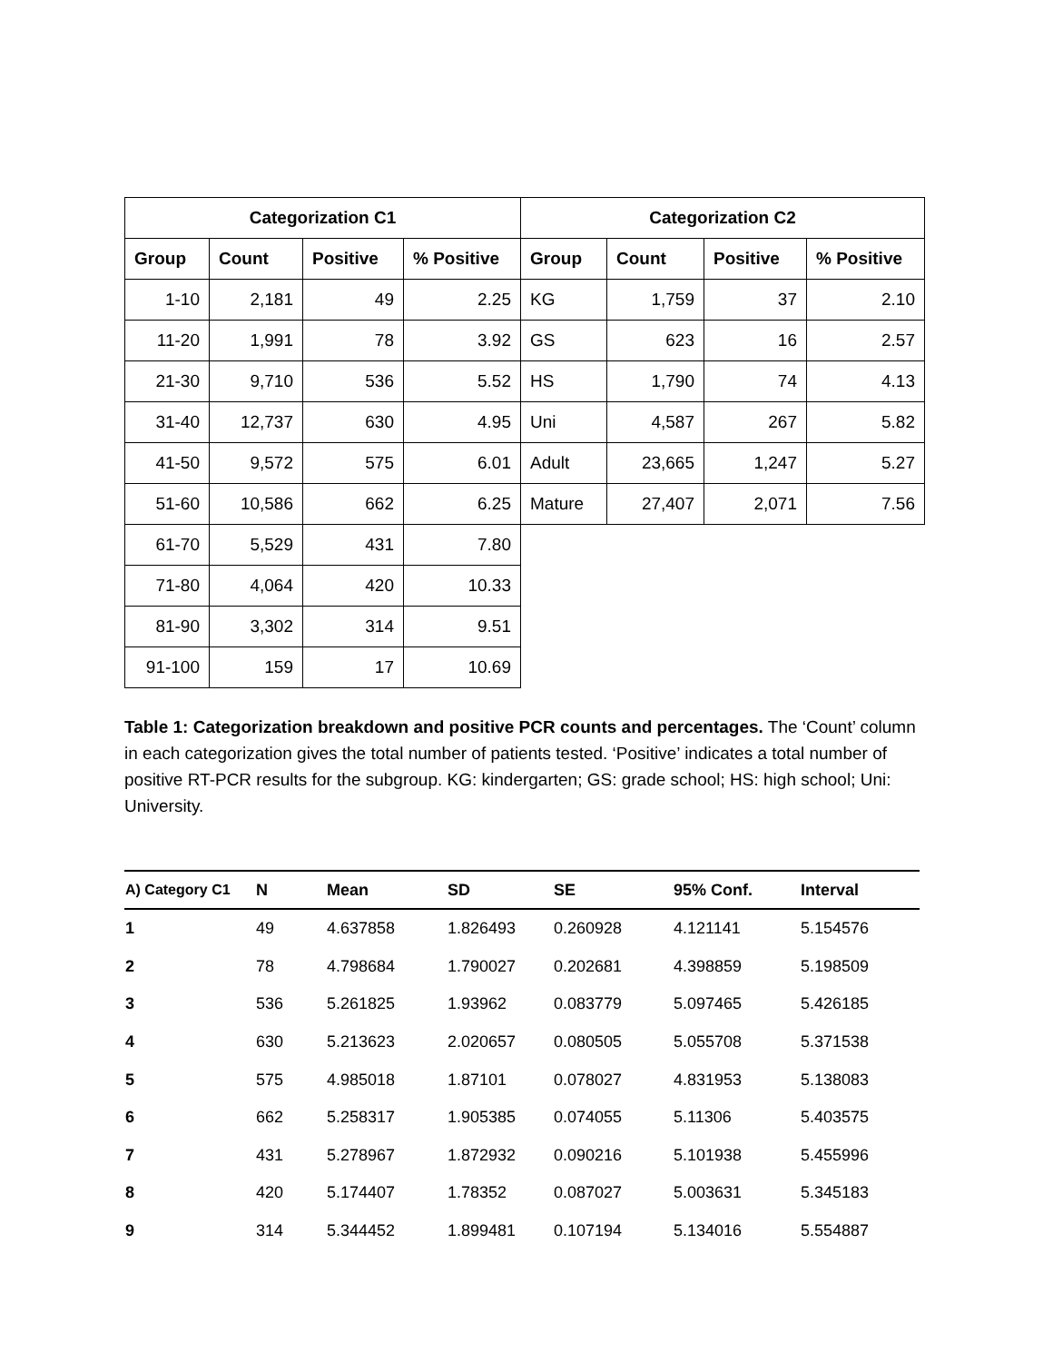| Categorization C1 | | | | Categorization C2 | | | |
| --- | --- | --- | --- | --- | --- | --- | --- |
| Group | Count | Positive | % Positive | Group | Count | Positive | % Positive |
| 1-10 | 2,181 | 49 | 2.25 | KG | 1,759 | 37 | 2.10 |
| 11-20 | 1,991 | 78 | 3.92 | GS | 623 | 16 | 2.57 |
| 21-30 | 9,710 | 536 | 5.52 | HS | 1,790 | 74 | 4.13 |
| 31-40 | 12,737 | 630 | 4.95 | Uni | 4,587 | 267 | 5.82 |
| 41-50 | 9,572 | 575 | 6.01 | Adult | 23,665 | 1,247 | 5.27 |
| 51-60 | 10,586 | 662 | 6.25 | Mature | 27,407 | 2,071 | 7.56 |
| 61-70 | 5,529 | 431 | 7.80 | | | | |
| 71-80 | 4,064 | 420 | 10.33 | | | | |
| 81-90 | 3,302 | 314 | 9.51 | | | | |
| 91-100 | 159 | 17 | 10.69 | | | | |
Table 1: Categorization breakdown and positive PCR counts and percentages. The ‘Count’ column in each categorization gives the total number of patients tested. ‘Positive’ indicates a total number of positive RT-PCR results for the subgroup. KG: kindergarten; GS: grade school; HS: high school; Uni: University.
| A) Category C1 | N | Mean | SD | SE | 95% Conf. | Interval |
| --- | --- | --- | --- | --- | --- | --- |
| 1 | 49 | 4.637858 | 1.826493 | 0.260928 | 4.121141 | 5.154576 |
| 2 | 78 | 4.798684 | 1.790027 | 0.202681 | 4.398859 | 5.198509 |
| 3 | 536 | 5.261825 | 1.93962 | 0.083779 | 5.097465 | 5.426185 |
| 4 | 630 | 5.213623 | 2.020657 | 0.080505 | 5.055708 | 5.371538 |
| 5 | 575 | 4.985018 | 1.87101 | 0.078027 | 4.831953 | 5.138083 |
| 6 | 662 | 5.258317 | 1.905385 | 0.074055 | 5.11306 | 5.403575 |
| 7 | 431 | 5.278967 | 1.872932 | 0.090216 | 5.101938 | 5.455996 |
| 8 | 420 | 5.174407 | 1.78352 | 0.087027 | 5.003631 | 5.345183 |
| 9 | 314 | 5.344452 | 1.899481 | 0.107194 | 5.134016 | 5.554887 |